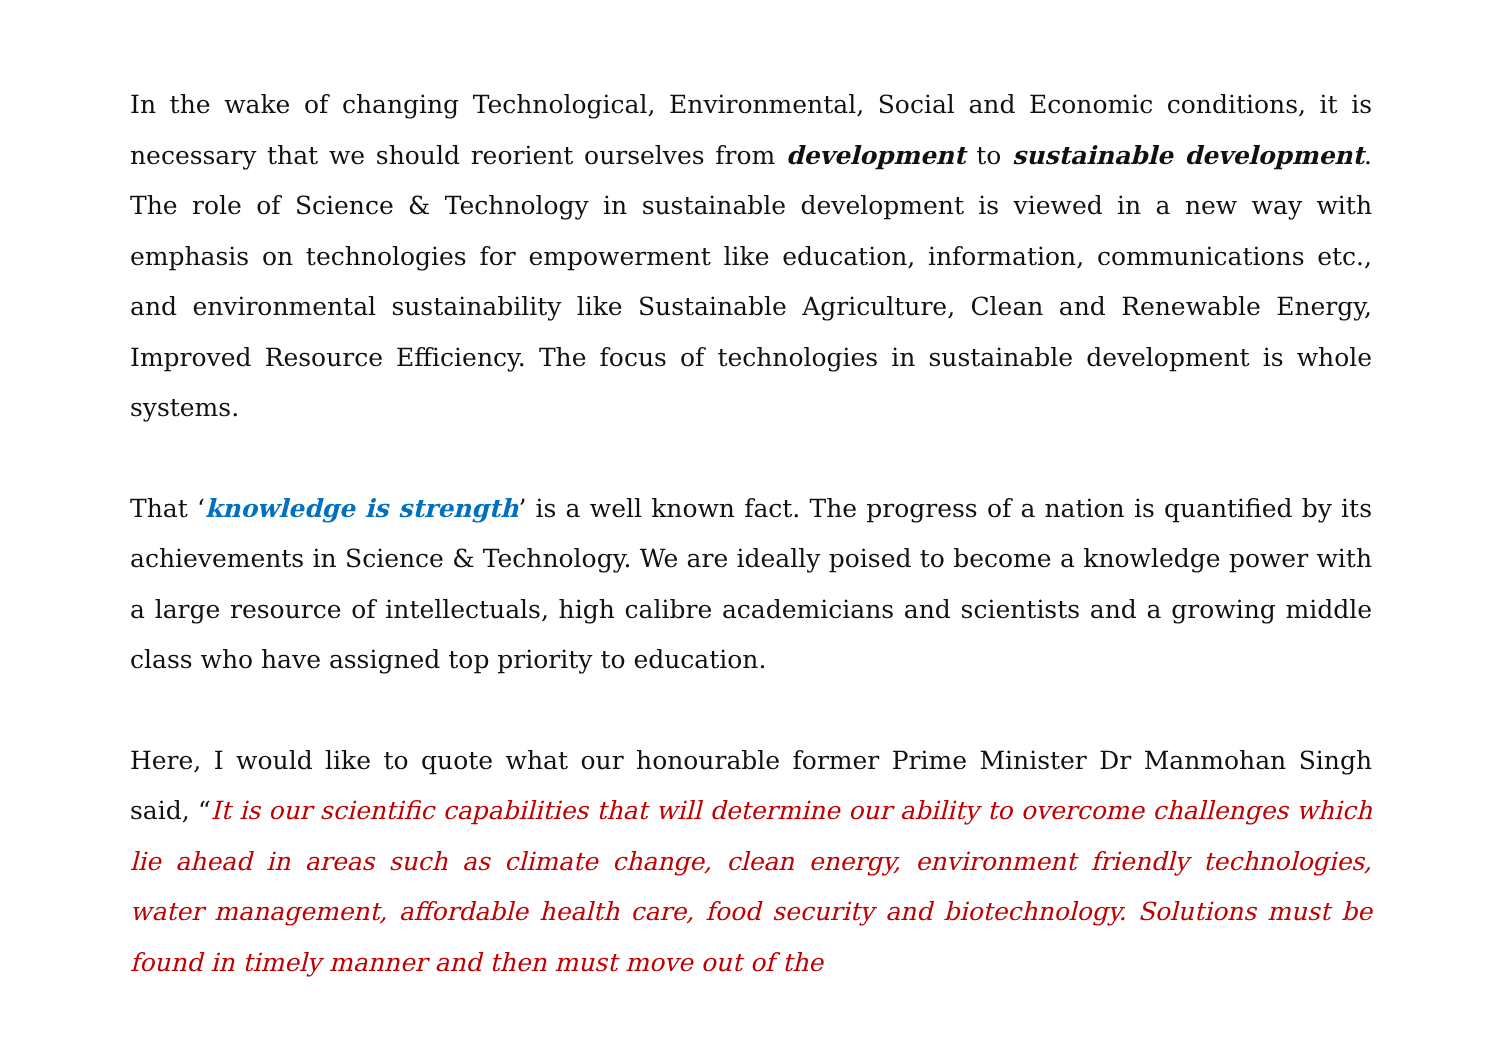In the wake of changing Technological, Environmental, Social and Economic conditions, it is necessary that we should reorient ourselves from development to sustainable development. The role of Science & Technology in sustainable development is viewed in a new way with emphasis on technologies for empowerment like education, information, communications etc., and environmental sustainability like Sustainable Agriculture, Clean and Renewable Energy, Improved Resource Efficiency. The focus of technologies in sustainable development is whole systems.
That ‘knowledge is strength’ is a well known fact. The progress of a nation is quantified by its achievements in Science & Technology. We are ideally poised to become a knowledge power with a large resource of intellectuals, high calibre academicians and scientists and a growing middle class who have assigned top priority to education.
Here, I would like to quote what our honourable former Prime Minister Dr Manmohan Singh said, “It is our scientific capabilities that will determine our ability to overcome challenges which lie ahead in areas such as climate change, clean energy, environment friendly technologies, water management, affordable health care, food security and biotechnology. Solutions must be found in timely manner and then must move out of the